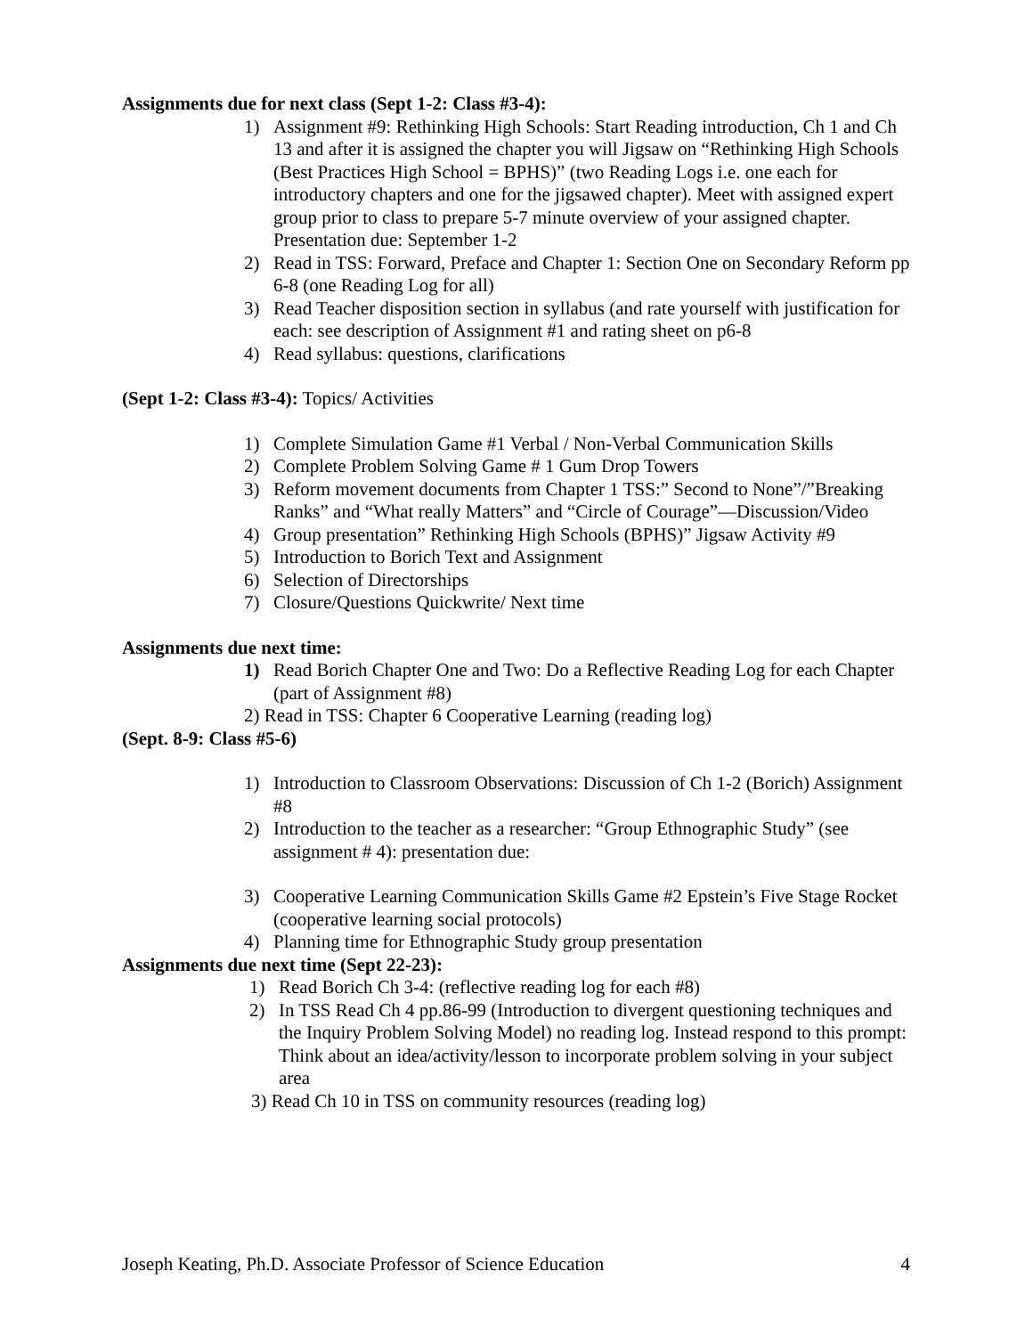Assignments due for next class (Sept 1-2: Class #3-4):
1) Assignment #9: Rethinking High Schools: Start Reading introduction, Ch 1 and Ch 13 and after it is assigned the chapter you will Jigsaw on “Rethinking High Schools (Best Practices High School = BPHS)” (two Reading Logs i.e. one each for introductory chapters and one for the jigsawed chapter). Meet with assigned expert group prior to class to prepare 5-7 minute overview of your assigned chapter. Presentation due: September 1-2
2) Read in TSS: Forward, Preface and Chapter 1: Section One on Secondary Reform pp 6-8 (one Reading Log for all)
3) Read Teacher disposition section in syllabus (and rate yourself with justification for each: see description of Assignment #1 and rating sheet on p6-8
4) Read syllabus: questions, clarifications
(Sept 1-2: Class #3-4): Topics/ Activities
1) Complete Simulation Game #1 Verbal / Non-Verbal Communication Skills
2) Complete Problem Solving Game # 1 Gum Drop Towers
3) Reform movement documents from Chapter 1 TSS:” Second to None”/”Breaking Ranks” and “What really Matters” and “Circle of Courage”—Discussion/Video
4) Group presentation” Rethinking High Schools (BPHS)” Jigsaw Activity #9
5) Introduction to Borich Text and Assignment
6) Selection of Directorships
7) Closure/Questions Quickwrite/ Next time
Assignments due next time:
1) Read Borich Chapter One and Two: Do a Reflective Reading Log for each Chapter (part of Assignment #8)
2) Read in TSS: Chapter 6 Cooperative Learning (reading log)
(Sept. 8-9: Class #5-6)
1) Introduction to Classroom Observations: Discussion of Ch 1-2 (Borich) Assignment #8
2) Introduction to the teacher as a researcher: “Group Ethnographic Study” (see assignment # 4): presentation due:
3) Cooperative Learning Communication Skills Game #2 Epstein’s Five Stage Rocket (cooperative learning social protocols)
4) Planning time for Ethnographic Study group presentation
Assignments due next time (Sept 22-23):
1) Read Borich Ch 3-4: (reflective reading log for each #8)
2) In TSS Read Ch 4 pp.86-99 (Introduction to divergent questioning techniques and the Inquiry Problem Solving Model) no reading log. Instead respond to this prompt: Think about an idea/activity/lesson to incorporate problem solving in your subject area
3) Read Ch 10 in TSS on community resources (reading log)
Joseph Keating, Ph.D. Associate Professor of Science Education 4